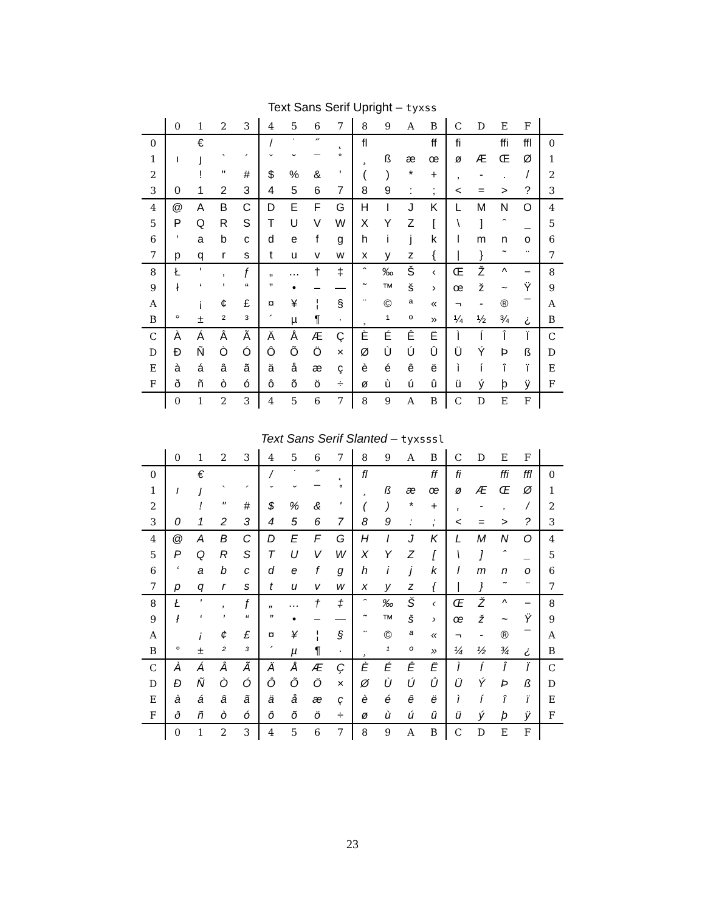Text Sans Serif Upright – tyxss
| | 0 | 1 | 2 | 3 | 4 | 5 | 6 | 7 | 8 | 9 | A | B | C | D | E | F | |
| --- | --- | --- | --- | --- | --- | --- | --- | --- | --- | --- | --- | --- | --- | --- | --- | --- | --- |
| 0 | | € | | | / | ˙ | ˝ | ˛ | fl | | | ff | fi | | ffi | ffl | 0 |
| 1 | ı | ȷ | ` | ´ | ˇ | ˘ | ¯ | ˚ | ¸ | ß | æ | œ | ø | Æ | Œ | Ø | 1 |
| 2 | | ! | " | # | $ | % | & | ' | ( | ) | * | + | , | - | . | / | 2 |
| 3 | 0 | 1 | 2 | 3 | 4 | 5 | 6 | 7 | 8 | 9 | : | ; | < | = | > | ? | 3 |
| 4 | @ | A | B | C | D | E | F | G | H | I | J | K | L | M | N | O | 4 |
| 5 | P | Q | R | S | T | U | V | W | X | Y | Z | [ | \ | ] | ˆ | _ | 5 |
| 6 | ‘ | a | b | c | d | e | f | g | h | i | j | k | l | m | n | o | 6 |
| 7 | p | q | r | s | t | u | v | w | x | y | z | { | / | } | ˜ | ¨ | 7 |
| 8 | Ł | ' | ‚ | ƒ | „ | … | † | ‡ | ˆ | ‰ | Š | ‹ | Œ | Ž | ^ | − | 8 |
| 9 | ł | ‘ | ’ | “ | ” | • | – | — | ˜ | ™ | š | › | œ | ž | ~ | Ÿ | 9 |
| A | | ¡ | ¢ | £ | ¤ | ¥ | ¦ | § | ¨ | © | ª | « | ¬ | - | ® | ¯ | A |
| B | ° | ± | ² | ³ | ´ | µ | ¶ | · | ¸ | ¹ | º | » | ¼ | ½ | ¾ | ¿ | B |
| C | À | Á | Â | Ã | Ä | Å | Æ | Ç | È | É | Ê | Ë | Ì | Í | Î | Ï | C |
| D | Ð | Ñ | Ò | Ó | Ô | Õ | Ö | × | Ø | Ù | Ú | Û | Ü | Ý | Þ | ß | D |
| E | à | á | â | ã | ä | å | æ | ç | è | é | ê | ë | ì | í | î | ï | E |
| F | ð | ñ | ò | ó | ô | õ | ö | ÷ | ø | ù | ú | û | ü | ý | þ | ÿ | F |
| | 0 | 1 | 2 | 3 | 4 | 5 | 6 | 7 | 8 | 9 | A | B | C | D | E | F | |
Text Sans Serif Slanted – tyxsssl
| | 0 | 1 | 2 | 3 | 4 | 5 | 6 | 7 | 8 | 9 | A | B | C | D | E | F | |
| --- | --- | --- | --- | --- | --- | --- | --- | --- | --- | --- | --- | --- | --- | --- | --- | --- | --- |
| 0 | | € | | | / | ˙ | ˝ | ˛ | fl | | | ff | fi | | ffi | ffl | 0 |
| 1 | ı | ȷ | ` | ´ | ˇ | ˘ | ¯ | ˚ | ¸ | ß | æ | œ | ø | Æ | Œ | Ø | 1 |
| 2 | | ! | " | # | $ | % | & | ' | ( | ) | * | + | , | - | . | / | 2 |
| 3 | 0 | 1 | 2 | 3 | 4 | 5 | 6 | 7 | 8 | 9 | : | ; | < | = | > | ? | 3 |
| 4 | @ | A | B | C | D | E | F | G | H | I | J | K | L | M | N | O | 4 |
| 5 | P | Q | R | S | T | U | V | W | X | Y | Z | [ | \ | ] | ˆ | _ | 5 |
| 6 | ‘ | a | b | c | d | e | f | g | h | i | j | k | l | m | n | o | 6 |
| 7 | p | q | r | s | t | u | v | w | x | y | z | { | / | } | ˜ | ¨ | 7 |
| 8 | Ł | ' | ‚ | ƒ | „ | … | † | ‡ | ˆ | ‰ | Š | ‹ | Œ | Ž | ^ | − | 8 |
| 9 | ł | ‘ | ’ | “ | ” | • | – | — | ˜ | ™ | š | › | œ | ž | ~ | Ÿ | 9 |
| A | | ¡ | ¢ | £ | ¤ | ¥ | ¦ | § | ¨ | © | ª | « | ¬ | - | ® | ¯ | A |
| B | ° | ± | ² | ³ | ´ | µ | ¶ | · | ¸ | ¹ | º | » | ¼ | ½ | ¾ | ¿ | B |
| C | À | Á | Â | Ã | Ä | Å | Æ | Ç | È | É | Ê | Ë | Ì | Í | Î | Ï | C |
| D | Ð | Ñ | Ò | Ó | Ô | Õ | Ö | × | Ø | Ù | Ú | Û | Ü | Ý | Þ | ß | D |
| E | à | á | â | ã | ä | å | æ | ç | è | é | ê | ë | ì | í | î | ï | E |
| F | ð | ñ | ò | ó | ô | õ | ö | ÷ | ø | ù | ú | û | ü | ý | þ | ÿ | F |
| | 0 | 1 | 2 | 3 | 4 | 5 | 6 | 7 | 8 | 9 | A | B | C | D | E | F | |
23